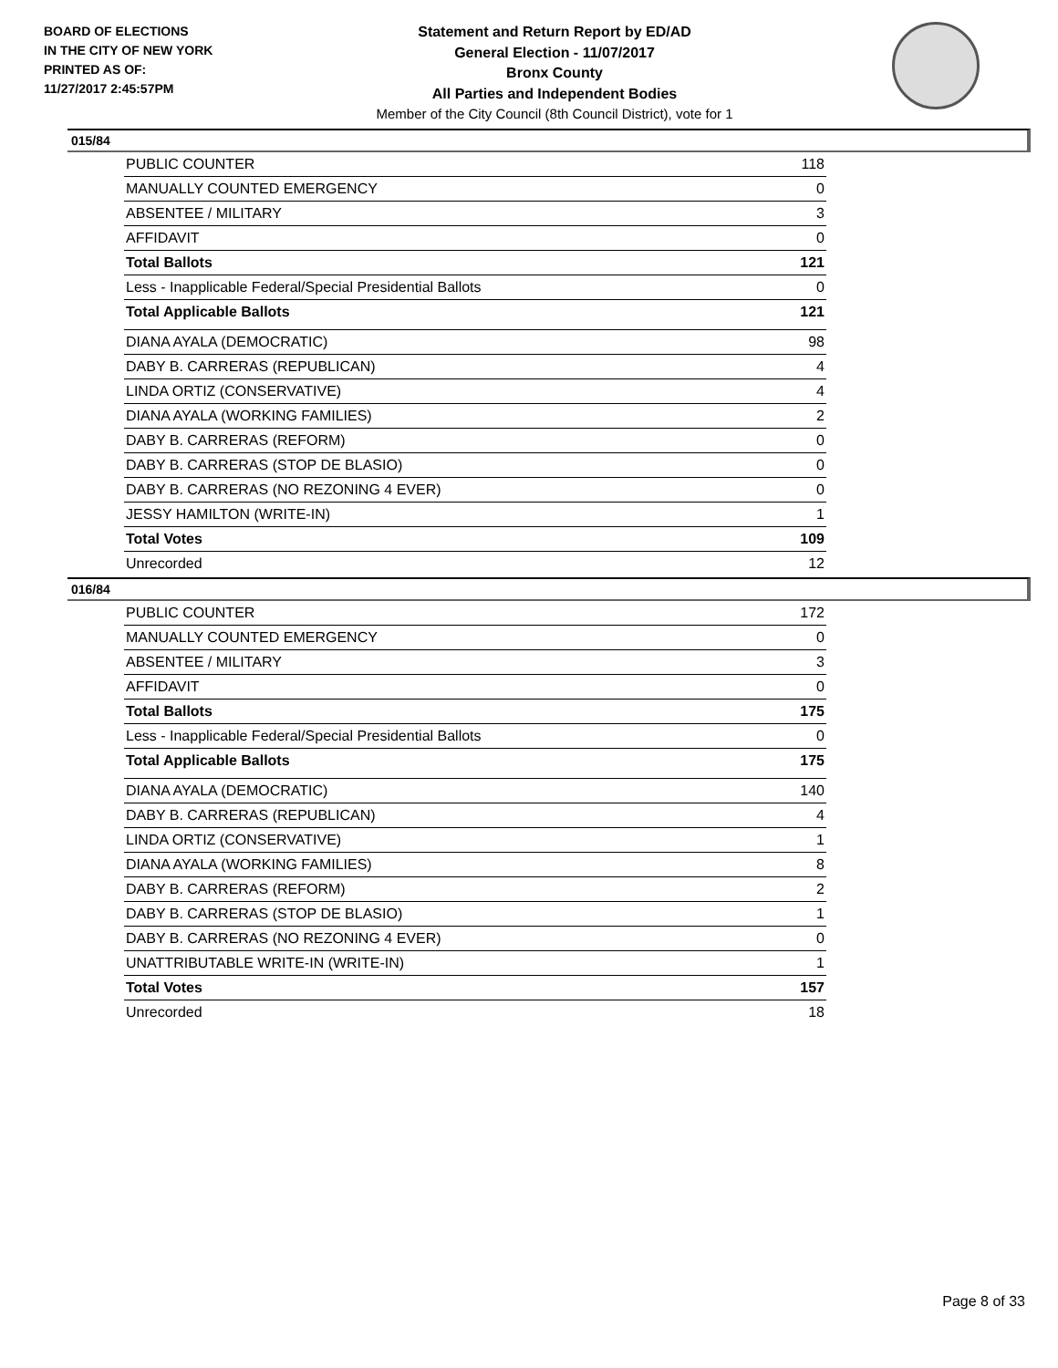BOARD OF ELECTIONS
IN THE CITY OF NEW YORK
PRINTED AS OF:
11/27/2017 2:45:57PM
Statement and Return Report by ED/AD
General Election - 11/07/2017
Bronx County
All Parties and Independent Bodies
Member of the City Council (8th Council District), vote for 1
015/84
| PUBLIC COUNTER | 118 |
| MANUALLY COUNTED EMERGENCY | 0 |
| ABSENTEE / MILITARY | 3 |
| AFFIDAVIT | 0 |
| Total Ballots | 121 |
| Less - Inapplicable Federal/Special Presidential Ballots | 0 |
| Total Applicable Ballots | 121 |
| DIANA AYALA (DEMOCRATIC) | 98 |
| DABY B. CARRERAS (REPUBLICAN) | 4 |
| LINDA ORTIZ (CONSERVATIVE) | 4 |
| DIANA AYALA (WORKING FAMILIES) | 2 |
| DABY B. CARRERAS (REFORM) | 0 |
| DABY B. CARRERAS (STOP DE BLASIO) | 0 |
| DABY B. CARRERAS (NO REZONING 4 EVER) | 0 |
| JESSY HAMILTON (WRITE-IN) | 1 |
| Total Votes | 109 |
| Unrecorded | 12 |
016/84
| PUBLIC COUNTER | 172 |
| MANUALLY COUNTED EMERGENCY | 0 |
| ABSENTEE / MILITARY | 3 |
| AFFIDAVIT | 0 |
| Total Ballots | 175 |
| Less - Inapplicable Federal/Special Presidential Ballots | 0 |
| Total Applicable Ballots | 175 |
| DIANA AYALA (DEMOCRATIC) | 140 |
| DABY B. CARRERAS (REPUBLICAN) | 4 |
| LINDA ORTIZ (CONSERVATIVE) | 1 |
| DIANA AYALA (WORKING FAMILIES) | 8 |
| DABY B. CARRERAS (REFORM) | 2 |
| DABY B. CARRERAS (STOP DE BLASIO) | 1 |
| DABY B. CARRERAS (NO REZONING 4 EVER) | 0 |
| UNATTRIBUTABLE WRITE-IN (WRITE-IN) | 1 |
| Total Votes | 157 |
| Unrecorded | 18 |
Page 8 of 33